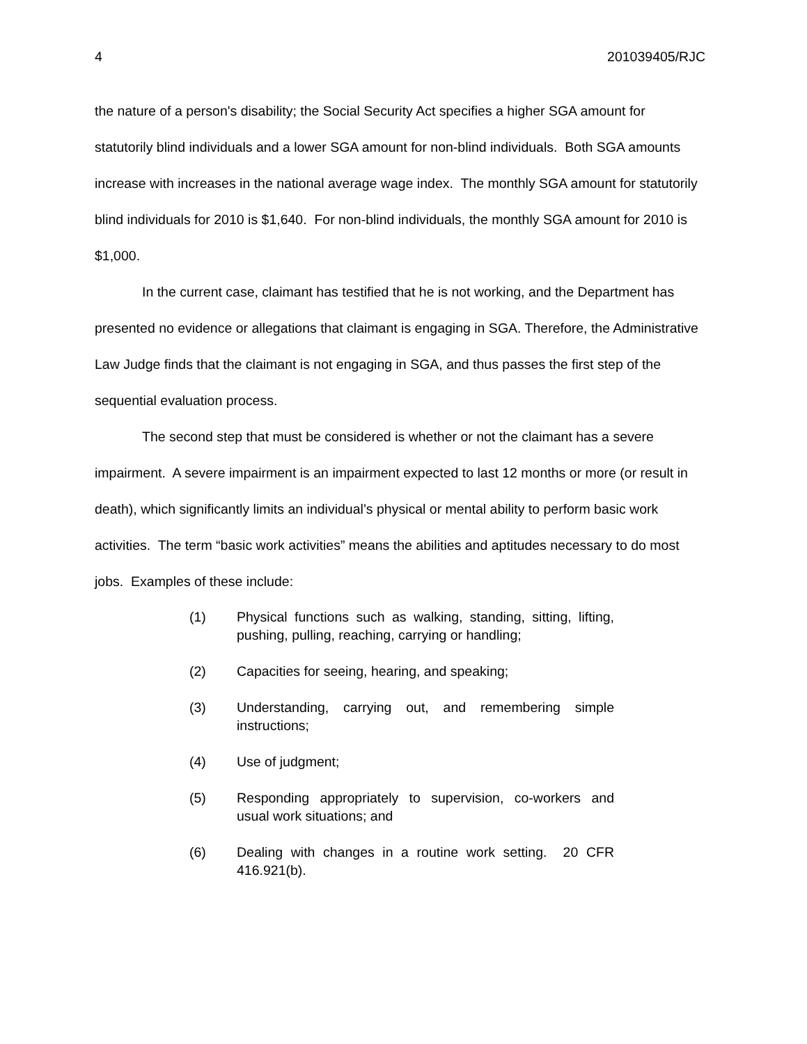4 201039405/RJC
the nature of a person's disability; the Social Security Act specifies a higher SGA amount for statutorily blind individuals and a lower SGA amount for non-blind individuals. Both SGA amounts increase with increases in the national average wage index. The monthly SGA amount for statutorily blind individuals for 2010 is $1,640. For non-blind individuals, the monthly SGA amount for 2010 is $1,000.
In the current case, claimant has testified that he is not working, and the Department has presented no evidence or allegations that claimant is engaging in SGA. Therefore, the Administrative Law Judge finds that the claimant is not engaging in SGA, and thus passes the first step of the sequential evaluation process.
The second step that must be considered is whether or not the claimant has a severe impairment. A severe impairment is an impairment expected to last 12 months or more (or result in death), which significantly limits an individual’s physical or mental ability to perform basic work activities. The term “basic work activities” means the abilities and aptitudes necessary to do most jobs. Examples of these include:
(1) Physical functions such as walking, standing, sitting, lifting, pushing, pulling, reaching, carrying or handling;
(2) Capacities for seeing, hearing, and speaking;
(3) Understanding, carrying out, and remembering simple instructions;
(4) Use of judgment;
(5) Responding appropriately to supervision, co-workers and usual work situations; and
(6) Dealing with changes in a routine work setting. 20 CFR 416.921(b).